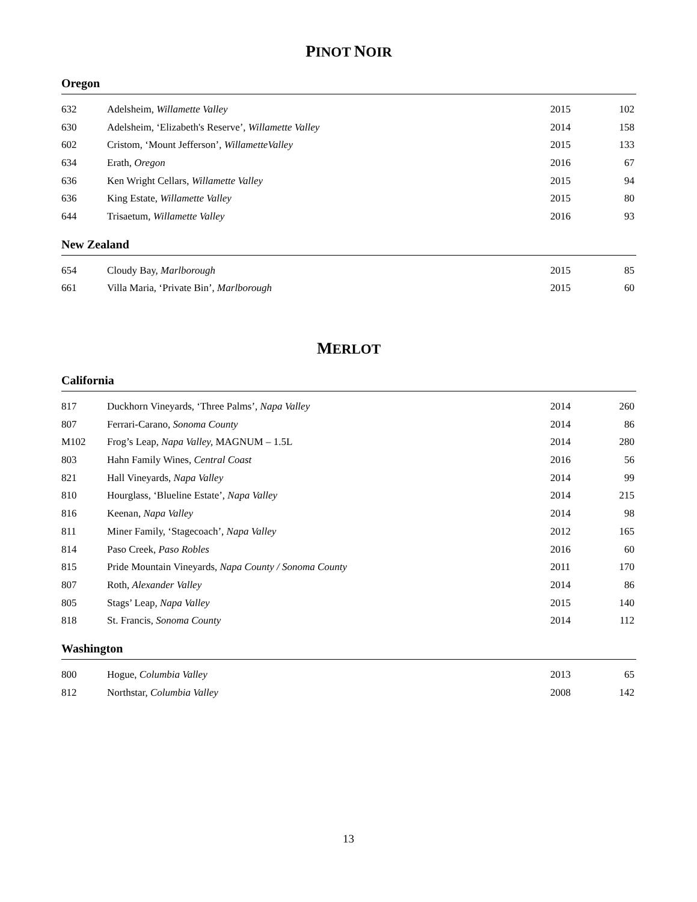PINOT NOIR
Oregon
| 632 | Adelsheim, Willamette Valley | 2015 | 102 |
| 630 | Adelsheim, ‘Elizabeth's Reserve’, Willamette Valley | 2014 | 158 |
| 602 | Cristom, ‘Mount Jefferson’, WillametteValley | 2015 | 133 |
| 634 | Erath, Oregon | 2016 | 67 |
| 636 | Ken Wright Cellars, Willamette Valley | 2015 | 94 |
| 636 | King Estate, Willamette Valley | 2015 | 80 |
| 644 | Trisaetum, Willamette Valley | 2016 | 93 |
New Zealand
| 654 | Cloudy Bay, Marlborough | 2015 | 85 |
| 661 | Villa Maria, ‘Private Bin’, Marlborough | 2015 | 60 |
MERLOT
California
| 817 | Duckhorn Vineyards, ‘Three Palms’, Napa Valley | 2014 | 260 |
| 807 | Ferrari-Carano, Sonoma County | 2014 | 86 |
| M102 | Frog’s Leap, Napa Valley, MAGNUM – 1.5L | 2014 | 280 |
| 803 | Hahn Family Wines, Central Coast | 2016 | 56 |
| 821 | Hall Vineyards, Napa Valley | 2014 | 99 |
| 810 | Hourglass, ‘Blueline Estate’, Napa Valley | 2014 | 215 |
| 816 | Keenan, Napa Valley | 2014 | 98 |
| 811 | Miner Family, ‘Stagecoach’, Napa Valley | 2012 | 165 |
| 814 | Paso Creek, Paso Robles | 2016 | 60 |
| 815 | Pride Mountain Vineyards, Napa County / Sonoma County | 2011 | 170 |
| 807 | Roth, Alexander Valley | 2014 | 86 |
| 805 | Stags’ Leap , Napa Valley | 2015 | 140 |
| 818 | St. Francis, Sonoma County | 2014 | 112 |
Washington
| 800 | Hogue, Columbia Valley | 2013 | 65 |
| 812 | Northstar, Columbia Valley | 2008 | 142 |
13